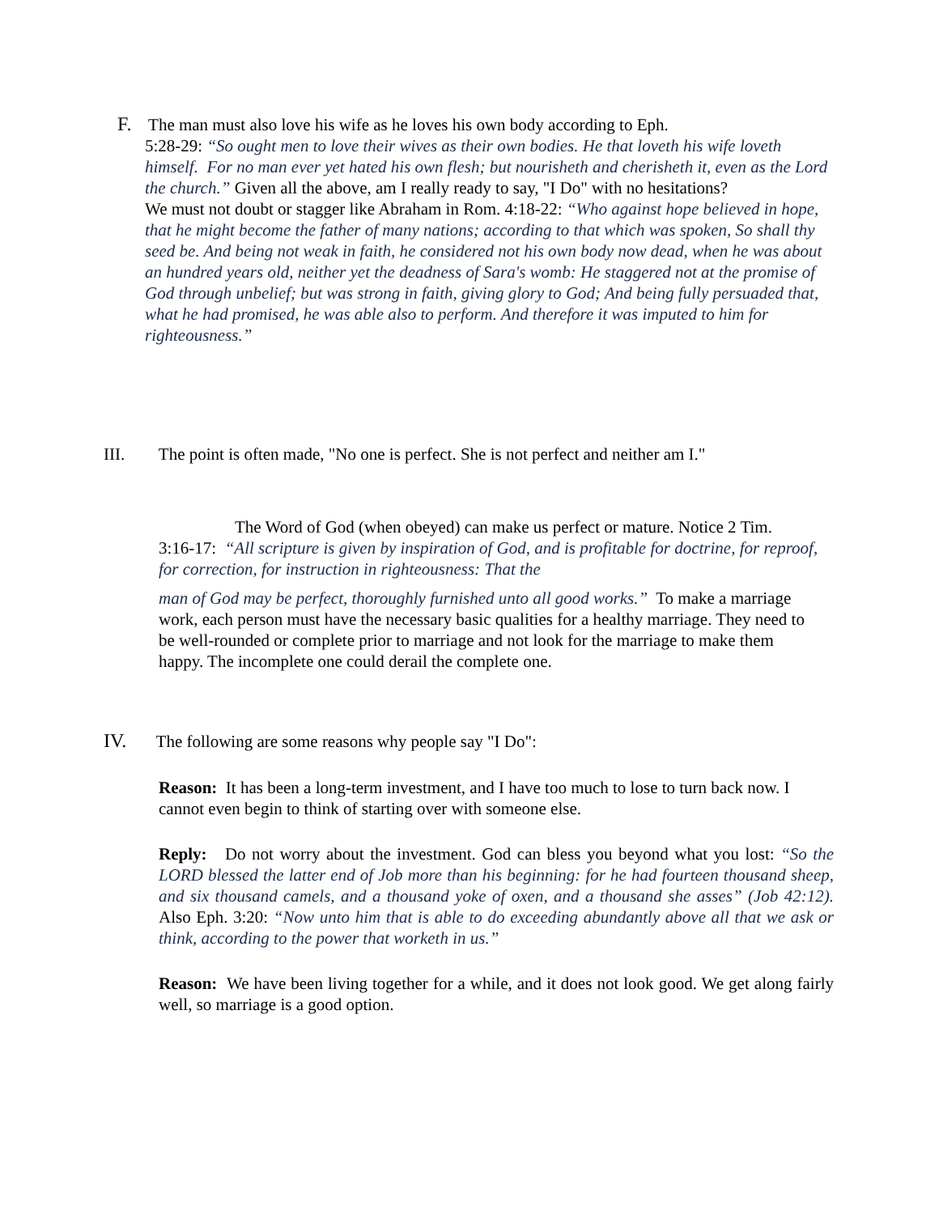F. The man must also love his wife as he loves his own body according to Eph.
5:28-29: “So ought men to love their wives as their own bodies. He that loveth his wife loveth himself. For no man ever yet hated his own flesh; but nourisheth and cherisheth it, even as the Lord the church.” Given all the above, am I really ready to say, "I Do" with no hesitations?
We must not doubt or stagger like Abraham in Rom. 4:18-22: “Who against hope believed in hope, that he might become the father of many nations; according to that which was spoken, So shall thy seed be. And being not weak in faith, he considered not his own body now dead, when he was about an hundred years old, neither yet the deadness of Sara's womb: He staggered not at the promise of God through unbelief; but was strong in faith, giving glory to God; And being fully persuaded that, what he had promised, he was able also to perform. And therefore it was imputed to him for righteousness.”
III. The point is often made, "No one is perfect. She is not perfect and neither am I."
The Word of God (when obeyed) can make us perfect or mature. Notice 2 Tim.
3:16-17: “All scripture is given by inspiration of God, and is profitable for doctrine, for reproof, for correction, for instruction in righteousness: That the
man of God may be perfect, thoroughly furnished unto all good works.” To make a marriage work, each person must have the necessary basic qualities for a healthy marriage. They need to be well-rounded or complete prior to marriage and not look for the marriage to make them happy. The incomplete one could derail the complete one.
IV. The following are some reasons why people say "I Do":
Reason: It has been a long-term investment, and I have too much to lose to turn back now. I cannot even begin to think of starting over with someone else.
Reply: Do not worry about the investment. God can bless you beyond what you lost: “So the LORD blessed the latter end of Job more than his beginning: for he had fourteen thousand sheep, and six thousand camels, and a thousand yoke of oxen, and a thousand she asses” (Job 42:12). Also Eph. 3:20: “Now unto him that is able to do exceeding abundantly above all that we ask or think, according to the power that worketh in us.”
Reason: We have been living together for a while, and it does not look good. We get along fairly well, so marriage is a good option.